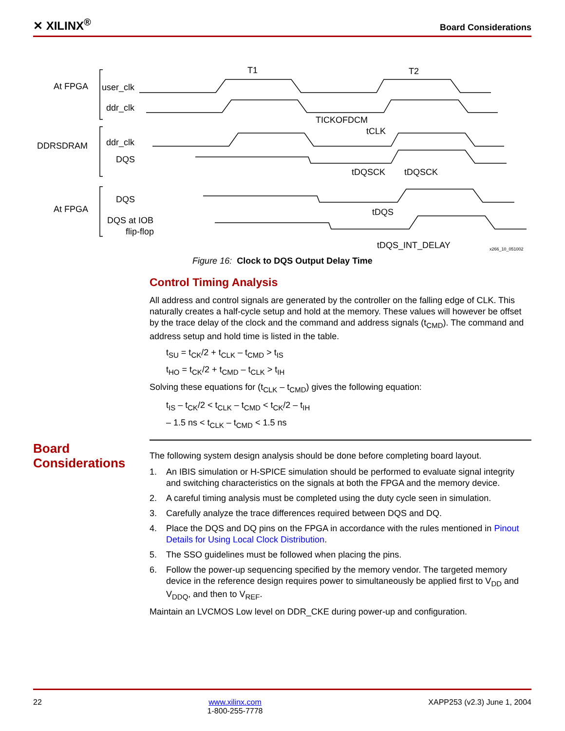✕ XILINX<sup>®</sup> Board Considerations
At FPGA
user_clk
ddr_clk
DDRSDRAM
ddr_clk
DQS
DQS
At FPGA
DQS at IOB
flip-flop
T1
T2
TICKOFDCM
tCLK
tDQSCK
tDQSCK
tDQS
tDQS_INT_DELAY
x266_10_051002
Figure 16: Clock to DQS Output Delay Time
Control Timing Analysis
All address and control signals are generated by the controller on the falling edge of CLK. This naturally creates a half-cycle setup and hold at the memory. These values will however be offset by the trace delay of the clock and the command and address signals (t<sub>CMD</sub>). The command and address setup and hold time is listed in the table.
t<sub>SU</sub> = t<sub>CK</sub>/2 + t<sub>CLK</sub> – t<sub>CMD</sub> > t<sub>IS</sub>
t<sub>HO</sub> = t<sub>CK</sub>/2 + t<sub>CMD</sub> – t<sub>CLK</sub> > t<sub>IH</sub>
Solving these equations for (t<sub>CLK</sub> – t<sub>CMD</sub>) gives the following equation:
t<sub>IS</sub> – t<sub>CK</sub>/2 < t<sub>CLK</sub> – t<sub>CMD</sub> < t<sub>CK</sub>/2 – t<sub>IH</sub>
– 1.5 ns < t<sub>CLK</sub> – t<sub>CMD</sub> < 1.5 ns
The following system design analysis should be done before completing board layout.
1. An IBIS simulation or H-SPICE simulation should be performed to evaluate signal integrity and switching characteristics on the signals at both the FPGA and the memory device.
2. A careful timing analysis must be completed using the duty cycle seen in simulation.
3. Carefully analyze the trace differences required between DQS and DQ.
4. Place the DQS and DQ pins on the FPGA in accordance with the rules mentioned in Pinout Details for Using Local Clock Distribution.
5. The SSO guidelines must be followed when placing the pins.
6. Follow the power-up sequencing specified by the memory vendor. The targeted memory device in the reference design requires power to simultaneously be applied first to V<sub>DD</sub> and V<sub>DDQ</sub>, and then to V<sub>REF</sub>.
Maintain an LVCMOS Low level on DDR_CKE during power-up and configuration.
Board
Considerations
22 www.xilinx.com
1-800-255-7778 XAPP253 (v2.3) June 1, 2004